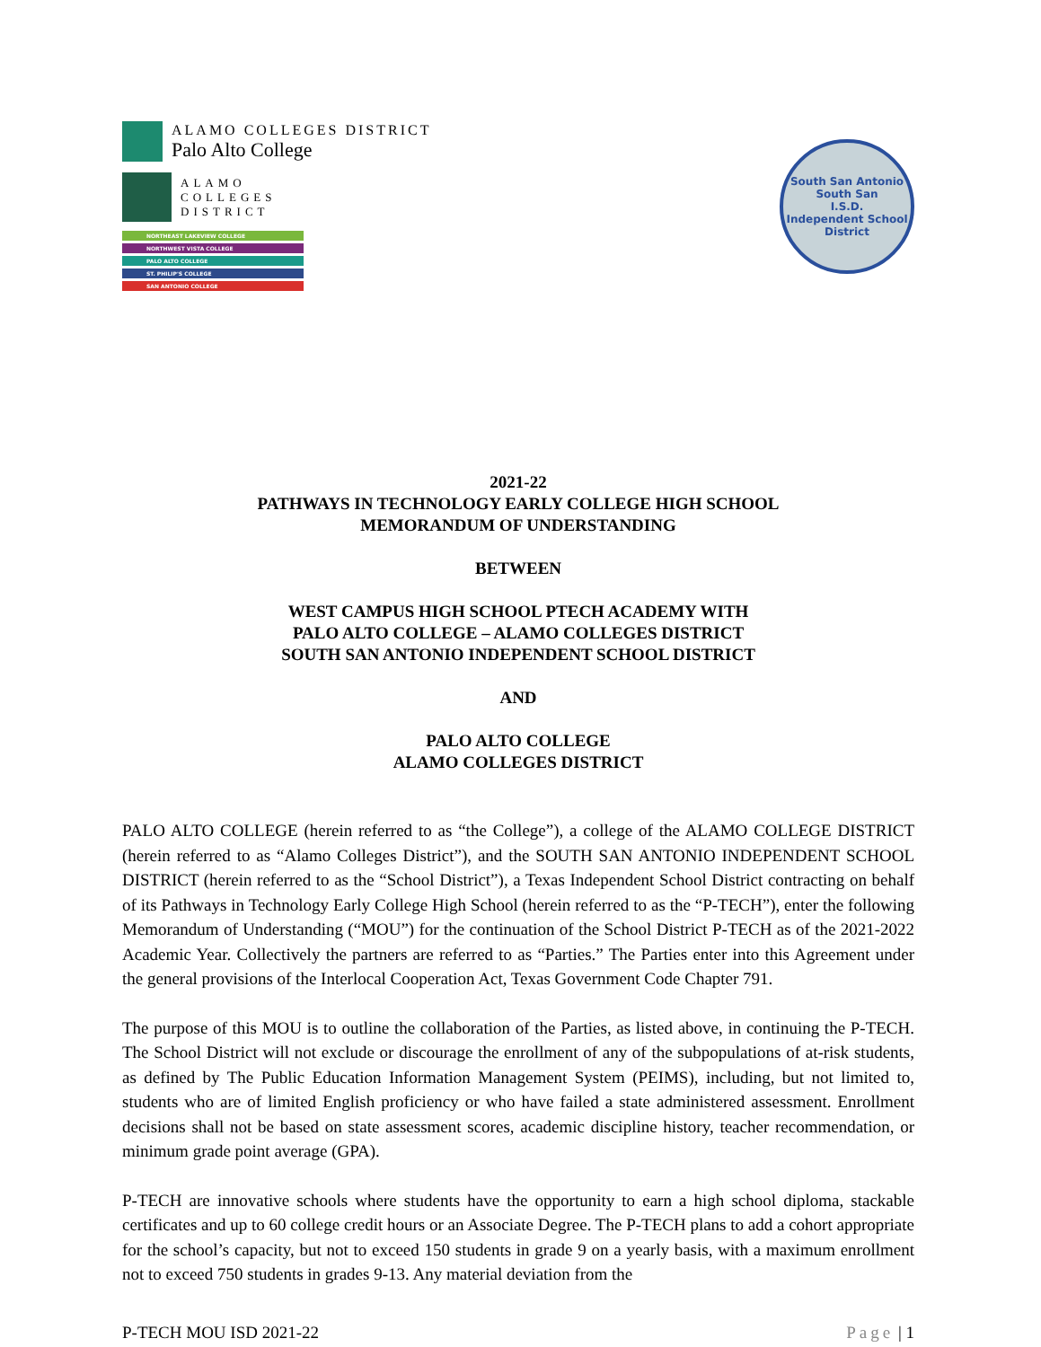ALAMO COLLEGES DISTRICT
Palo Alto College
ALAMO
COLLEGES
DISTRICT
NORTHEAST LAKEVIEW COLLEGE
NORTHWEST VISTA COLLEGE
PALO ALTO COLLEGE
ST. PHILIP'S COLLEGE
SAN ANTONIO COLLEGE
South San Antonio
South San
I.S.D.
Independent School District
2021-22
PATHWAYS IN TECHNOLOGY EARLY COLLEGE HIGH SCHOOL
MEMORANDUM OF UNDERSTANDING
BETWEEN
WEST CAMPUS HIGH SCHOOL PTECH ACADEMY WITH
PALO ALTO COLLEGE – ALAMO COLLEGES DISTRICT
SOUTH SAN ANTONIO INDEPENDENT SCHOOL DISTRICT
AND
PALO ALTO COLLEGE
ALAMO COLLEGES DISTRICT
PALO ALTO COLLEGE (herein referred to as “the College”), a college of the ALAMO COLLEGE DISTRICT (herein referred to as “Alamo Colleges District”), and the SOUTH SAN ANTONIO INDEPENDENT SCHOOL DISTRICT (herein referred to as the “School District”), a Texas Independent School District contracting on behalf of its Pathways in Technology Early College High School (herein referred to as the “P-TECH”), enter the following Memorandum of Understanding (“MOU”) for the continuation of the School District P-TECH as of the 2021-2022 Academic Year. Collectively the partners are referred to as “Parties.” The Parties enter into this Agreement under the general provisions of the Interlocal Cooperation Act, Texas Government Code Chapter 791.
The purpose of this MOU is to outline the collaboration of the Parties, as listed above, in continuing the P-TECH. The School District will not exclude or discourage the enrollment of any of the subpopulations of at-risk students, as defined by The Public Education Information Management System (PEIMS), including, but not limited to, students who are of limited English proficiency or who have failed a state administered assessment. Enrollment decisions shall not be based on state assessment scores, academic discipline history, teacher recommendation, or minimum grade point average (GPA).
P-TECH are innovative schools where students have the opportunity to earn a high school diploma, stackable certificates and up to 60 college credit hours or an Associate Degree. The P-TECH plans to add a cohort appropriate for the school’s capacity, but not to exceed 150 students in grade 9 on a yearly basis, with a maximum enrollment not to exceed 750 students in grades 9-13. Any material deviation from the
P-TECH MOU ISD 2021-22 Page | 1